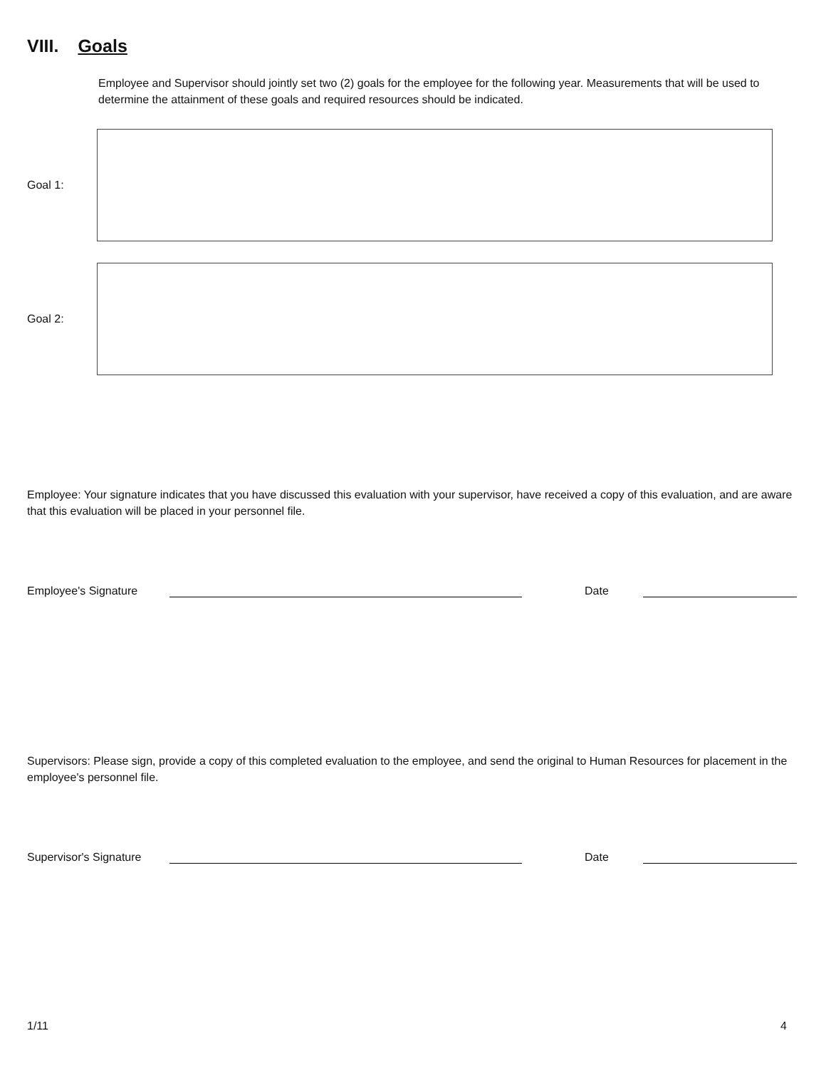VIII. Goals
Employee and Supervisor should jointly set two (2) goals for the employee for the following year. Measurements that will be used to determine the attainment of these goals and required resources should be indicated.
Goal 1:
Goal 2:
Employee: Your signature indicates that you have discussed this evaluation with your supervisor, have received a copy of this evaluation, and are aware that this evaluation will be placed in your personnel file.
Employee's Signature Date
Supervisors: Please sign, provide a copy of this completed evaluation to the employee, and send the original to Human Resources for placement in the employee's personnel file.
Supervisor's Signature Date
1/11 4